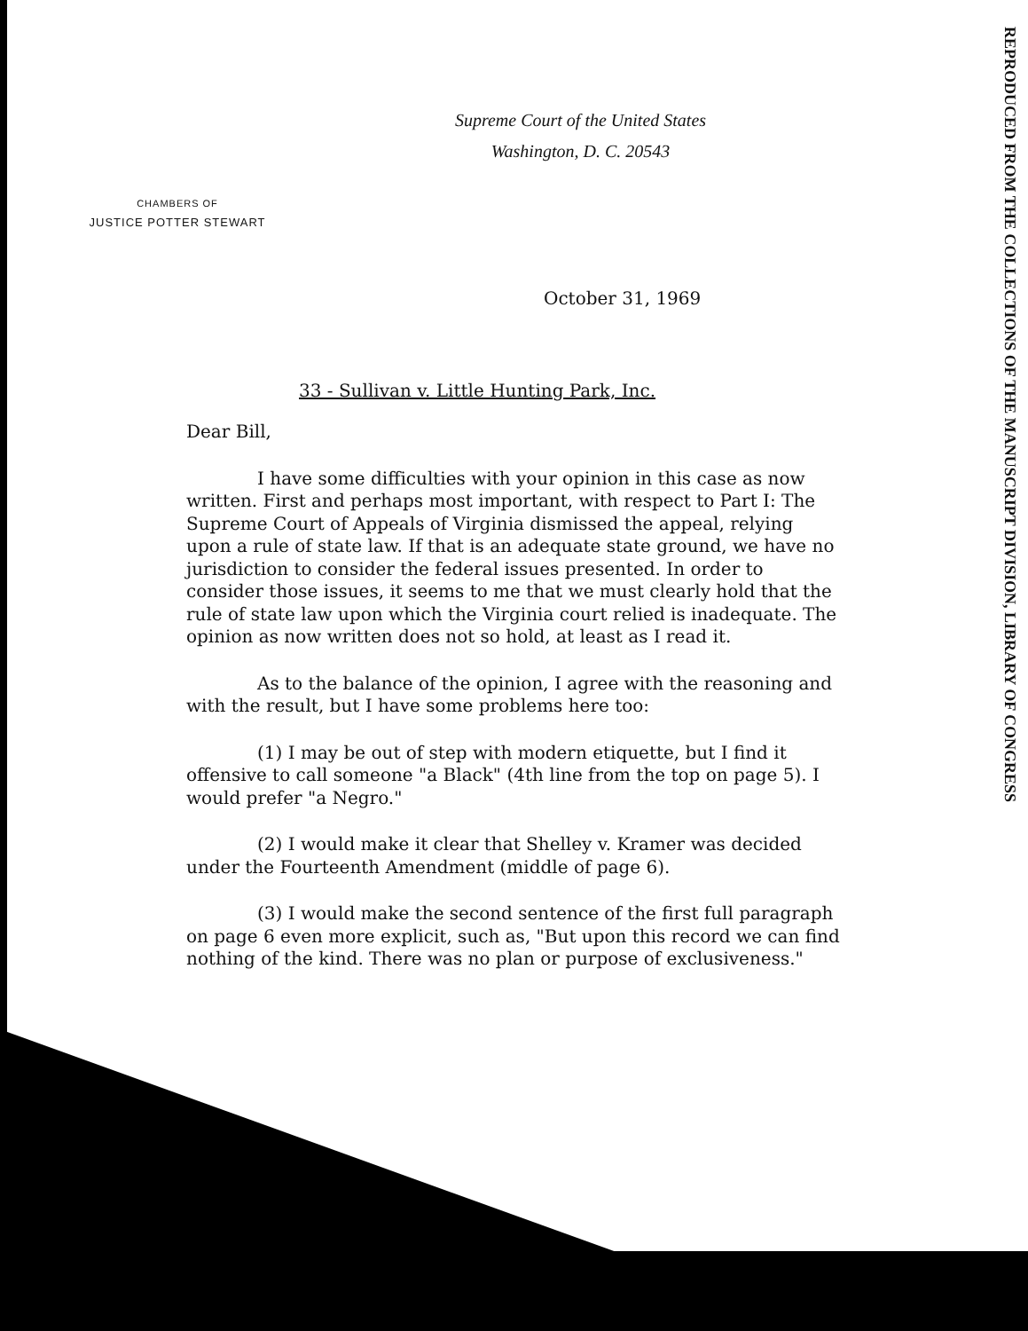REPRODUCED FROM THE COLLECTIONS OF THE MANUSCRIPT DIVISION, LIBRARY OF CONGRESS
Supreme Court of the United States
Washington, D. C. 20543
CHAMBERS OF
JUSTICE POTTER STEWART
October 31, 1969
33 - Sullivan v. Little Hunting Park, Inc.
Dear Bill,
I have some difficulties with your opinion in this case as now written. First and perhaps most important, with respect to Part I: The Supreme Court of Appeals of Virginia dismissed the appeal, relying upon a rule of state law. If that is an adequate state ground, we have no jurisdiction to consider the federal issues presented. In order to consider those issues, it seems to me that we must clearly hold that the rule of state law upon which the Virginia court relied is inadequate. The opinion as now written does not so hold, at least as I read it.
As to the balance of the opinion, I agree with the reasoning and with the result, but I have some problems here too:
(1) I may be out of step with modern etiquette, but I find it offensive to call someone "a Black" (4th line from the top on page 5). I would prefer "a Negro."
(2) I would make it clear that Shelley v. Kramer was decided under the Fourteenth Amendment (middle of page 6).
(3) I would make the second sentence of the first full paragraph on page 6 even more explicit, such as, "But upon this record we can find nothing of the kind. There was no plan or purpose of exclusiveness."